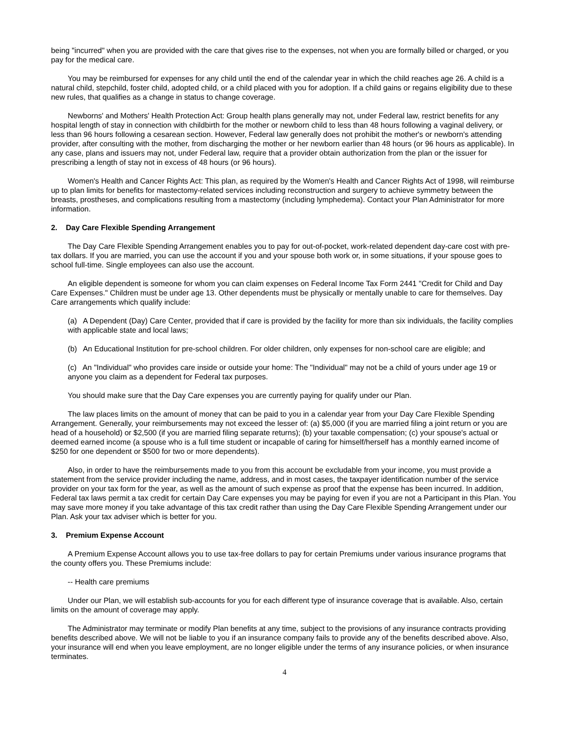being "incurred" when you are provided with the care that gives rise to the expenses, not when you are formally billed or charged, or you pay for the medical care.
You may be reimbursed for expenses for any child until the end of the calendar year in which the child reaches age 26. A child is a natural child, stepchild, foster child, adopted child, or a child placed with you for adoption. If a child gains or regains eligibility due to these new rules, that qualifies as a change in status to change coverage.
Newborns' and Mothers' Health Protection Act: Group health plans generally may not, under Federal law, restrict benefits for any hospital length of stay in connection with childbirth for the mother or newborn child to less than 48 hours following a vaginal delivery, or less than 96 hours following a cesarean section. However, Federal law generally does not prohibit the mother's or newborn's attending provider, after consulting with the mother, from discharging the mother or her newborn earlier than 48 hours (or 96 hours as applicable). In any case, plans and issuers may not, under Federal law, require that a provider obtain authorization from the plan or the issuer for prescribing a length of stay not in excess of 48 hours (or 96 hours).
Women's Health and Cancer Rights Act: This plan, as required by the Women's Health and Cancer Rights Act of 1998, will reimburse up to plan limits for benefits for mastectomy-related services including reconstruction and surgery to achieve symmetry between the breasts, prostheses, and complications resulting from a mastectomy (including lymphedema). Contact your Plan Administrator for more information.
2. Day Care Flexible Spending Arrangement
The Day Care Flexible Spending Arrangement enables you to pay for out-of-pocket, work-related dependent day-care cost with pre-tax dollars. If you are married, you can use the account if you and your spouse both work or, in some situations, if your spouse goes to school full-time. Single employees can also use the account.
An eligible dependent is someone for whom you can claim expenses on Federal Income Tax Form 2441 "Credit for Child and Day Care Expenses." Children must be under age 13. Other dependents must be physically or mentally unable to care for themselves. Day Care arrangements which qualify include:
(a) A Dependent (Day) Care Center, provided that if care is provided by the facility for more than six individuals, the facility complies with applicable state and local laws;
(b) An Educational Institution for pre-school children. For older children, only expenses for non-school care are eligible; and
(c) An "Individual" who provides care inside or outside your home: The "Individual" may not be a child of yours under age 19 or anyone you claim as a dependent for Federal tax purposes.
You should make sure that the Day Care expenses you are currently paying for qualify under our Plan.
The law places limits on the amount of money that can be paid to you in a calendar year from your Day Care Flexible Spending Arrangement. Generally, your reimbursements may not exceed the lesser of: (a) $5,000 (if you are married filing a joint return or you are head of a household) or $2,500 (if you are married filing separate returns); (b) your taxable compensation; (c) your spouse's actual or deemed earned income (a spouse who is a full time student or incapable of caring for himself/herself has a monthly earned income of $250 for one dependent or $500 for two or more dependents).
Also, in order to have the reimbursements made to you from this account be excludable from your income, you must provide a statement from the service provider including the name, address, and in most cases, the taxpayer identification number of the service provider on your tax form for the year, as well as the amount of such expense as proof that the expense has been incurred. In addition, Federal tax laws permit a tax credit for certain Day Care expenses you may be paying for even if you are not a Participant in this Plan. You may save more money if you take advantage of this tax credit rather than using the Day Care Flexible Spending Arrangement under our Plan. Ask your tax adviser which is better for you.
3. Premium Expense Account
A Premium Expense Account allows you to use tax-free dollars to pay for certain Premiums under various insurance programs that the county offers you. These Premiums include:
-- Health care premiums
Under our Plan, we will establish sub-accounts for you for each different type of insurance coverage that is available. Also, certain limits on the amount of coverage may apply.
The Administrator may terminate or modify Plan benefits at any time, subject to the provisions of any insurance contracts providing benefits described above. We will not be liable to you if an insurance company fails to provide any of the benefits described above. Also, your insurance will end when you leave employment, are no longer eligible under the terms of any insurance policies, or when insurance terminates.
4